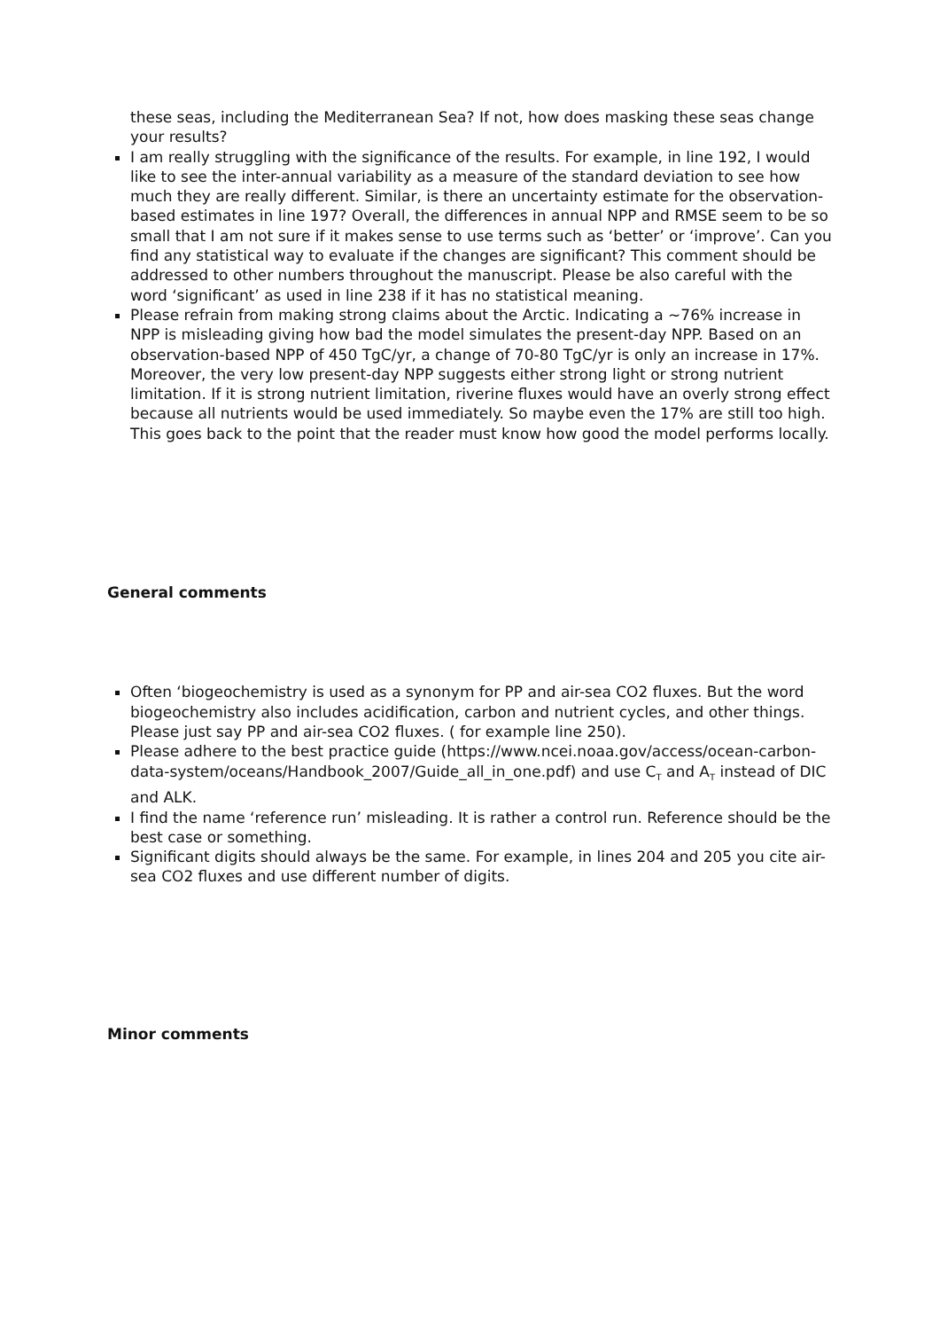these seas, including the Mediterranean Sea? If not, how does masking these seas change your results?
I am really struggling with the significance of the results. For example, in line 192, I would like to see the inter-annual variability as a measure of the standard deviation to see how much they are really different. Similar, is there an uncertainty estimate for the observation-based estimates in line 197? Overall, the differences in annual NPP and RMSE seem to be so small that I am not sure if it makes sense to use terms such as ‘better’ or ‘improve’. Can you find any statistical way to evaluate if the changes are significant? This comment should be addressed to other numbers throughout the manuscript. Please be also careful with the word ‘significant’ as used in line 238 if it has no statistical meaning.
Please refrain from making strong claims about the Arctic. Indicating a ~76% increase in NPP is misleading giving how bad the model simulates the present-day NPP. Based on an observation-based NPP of 450 TgC/yr, a change of 70-80 TgC/yr is only an increase in 17%. Moreover, the very low present-day NPP suggests either strong light or strong nutrient limitation. If it is strong nutrient limitation, riverine fluxes would have an overly strong effect because all nutrients would be used immediately. So maybe even the 17% are still too high. This goes back to the point that the reader must know how good the model performs locally.
General comments
Often ‘biogeochemistry is used as a synonym for PP and air-sea CO2 fluxes. But the word biogeochemistry also includes acidification, carbon and nutrient cycles, and other things. Please just say PP and air-sea CO2 fluxes. ( for example line 250).
Please adhere to the best practice guide (https://www.ncei.noaa.gov/access/ocean-carbon-data-system/oceans/Handbook_2007/Guide_all_in_one.pdf) and use C<sub>T</sub> and A<sub>T</sub> instead of DIC and ALK.
I find the name ‘reference run’ misleading. It is rather a control run. Reference should be the best case or something.
Significant digits should always be the same. For example, in lines 204 and 205 you cite air-sea CO2 fluxes and use different number of digits.
Minor comments